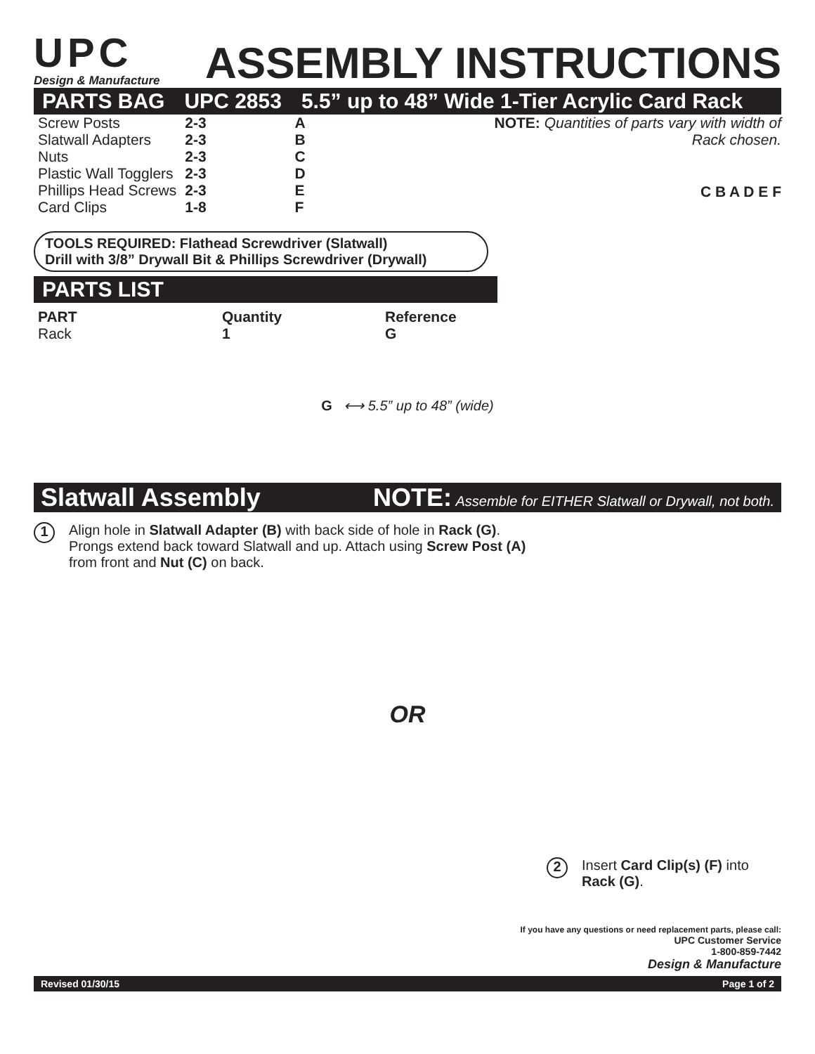UPC
Design & Manufacture
ASSEMBLY INSTRUCTIONS
PARTS BAG UPC 2853 5.5” up to 48” Wide 1-Tier Acrylic Card Rack
| Screw Posts | 2-3 | A |
| Slatwall Adapters | 2-3 | B |
| Nuts | 2-3 | C |
| Plastic Wall Togglers | 2-3 | D |
| Phillips Head Screws | 2-3 | E |
| Card Clips | 1-8 | F |
NOTE: Quantities of parts vary with width of Rack chosen.
C B A D E F
TOOLS REQUIRED: Flathead Screwdriver (Slatwall)
Drill with 3/8” Drywall Bit & Phillips Screwdriver (Drywall)
PARTS LIST
| PART | Quantity | Reference |
| --- | --- | --- |
| Rack | 1 | G |
G ⟷ 5.5” up to 48” (wide)
Slatwall Assembly NOTE: Assemble for EITHER Slatwall or Drywall, not both.
1
Align hole in Slatwall Adapter (B) with back side of hole in Rack (G).
Prongs extend back toward Slatwall and up. Attach using Screw Post (A)
from front and Nut (C) on back.
OR
2
Insert Card Clip(s) (F) into Rack (G).
If you have any questions or need replacement parts, please call:
UPC Customer Service
1-800-859-7442
Design & Manufacture
Revised 01/30/15 Page 1 of 2